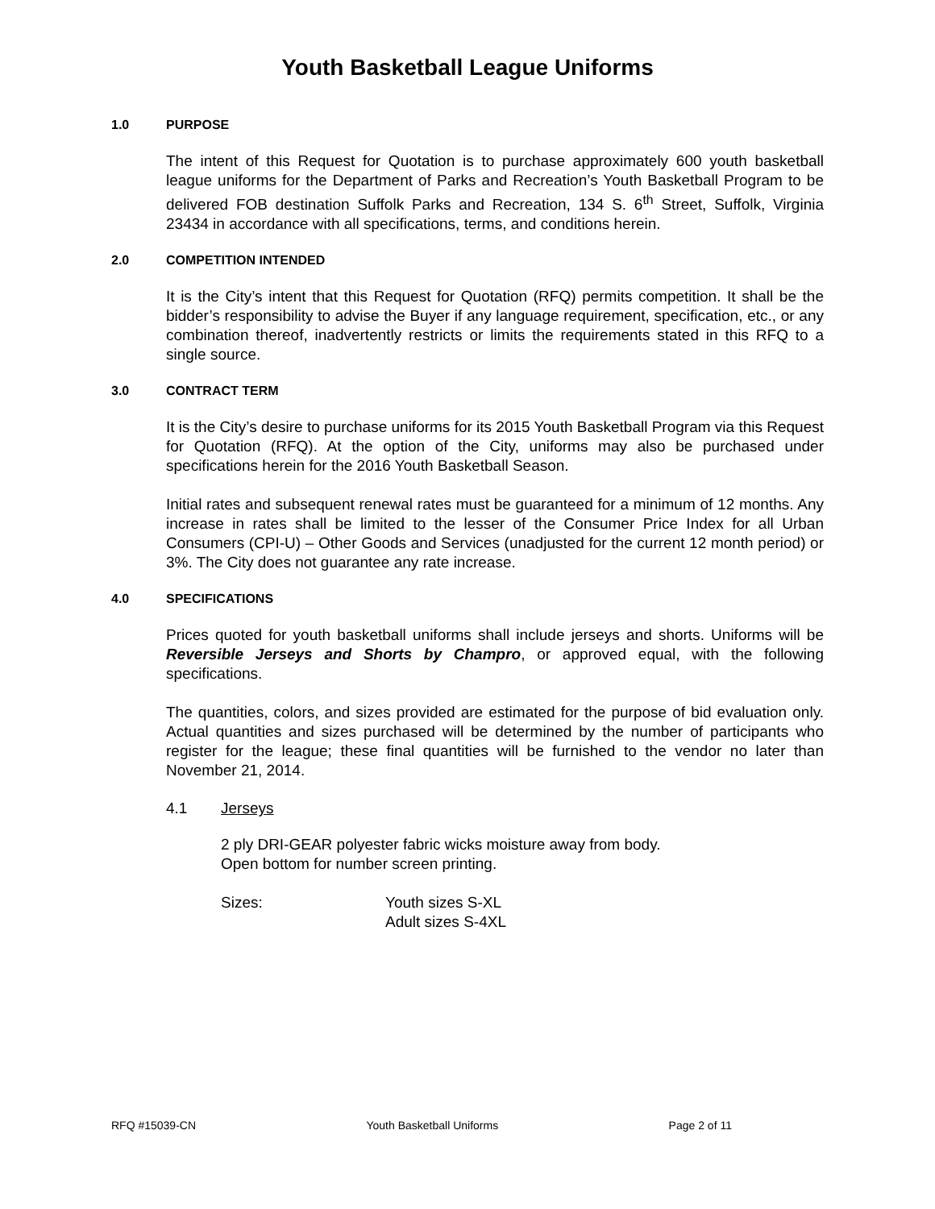Youth Basketball League Uniforms
1.0 PURPOSE
The intent of this Request for Quotation is to purchase approximately 600 youth basketball league uniforms for the Department of Parks and Recreation’s Youth Basketball Program to be delivered FOB destination Suffolk Parks and Recreation, 134 S. 6<sup>th</sup> Street, Suffolk, Virginia 23434 in accordance with all specifications, terms, and conditions herein.
2.0 COMPETITION INTENDED
It is the City’s intent that this Request for Quotation (RFQ) permits competition. It shall be the bidder’s responsibility to advise the Buyer if any language requirement, specification, etc., or any combination thereof, inadvertently restricts or limits the requirements stated in this RFQ to a single source.
3.0 CONTRACT TERM
It is the City’s desire to purchase uniforms for its 2015 Youth Basketball Program via this Request for Quotation (RFQ). At the option of the City, uniforms may also be purchased under specifications herein for the 2016 Youth Basketball Season.
Initial rates and subsequent renewal rates must be guaranteed for a minimum of 12 months. Any increase in rates shall be limited to the lesser of the Consumer Price Index for all Urban Consumers (CPI-U) – Other Goods and Services (unadjusted for the current 12 month period) or 3%. The City does not guarantee any rate increase.
4.0 SPECIFICATIONS
Prices quoted for youth basketball uniforms shall include jerseys and shorts. Uniforms will be Reversible Jerseys and Shorts by Champro, or approved equal, with the following specifications.
The quantities, colors, and sizes provided are estimated for the purpose of bid evaluation only. Actual quantities and sizes purchased will be determined by the number of participants who register for the league; these final quantities will be furnished to the vendor no later than November 21, 2014.
4.1 Jerseys
2 ply DRI-GEAR polyester fabric wicks moisture away from body.
Open bottom for number screen printing.
Sizes: Youth sizes S-XL
Adult sizes S-4XL
RFQ #15039-CN Youth Basketball Uniforms Page 2 of 11